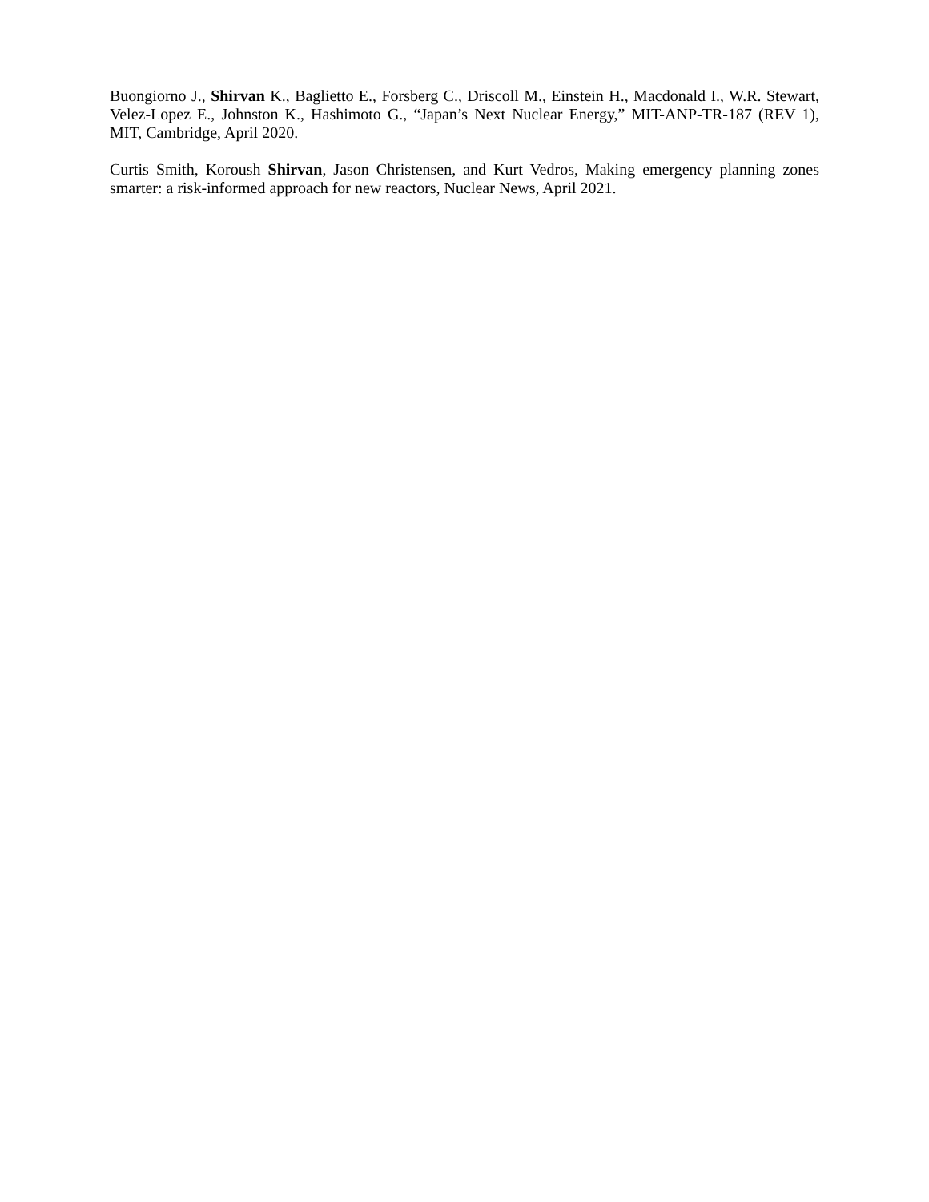Buongiorno J., Shirvan K., Baglietto E., Forsberg C., Driscoll M., Einstein H., Macdonald I., W.R. Stewart, Velez-Lopez E., Johnston K., Hashimoto G., “Japan’s Next Nuclear Energy,” MIT-ANP-TR-187 (REV 1), MIT, Cambridge, April 2020.
Curtis Smith, Koroush Shirvan, Jason Christensen, and Kurt Vedros, Making emergency planning zones smarter: a risk-informed approach for new reactors, Nuclear News, April 2021.